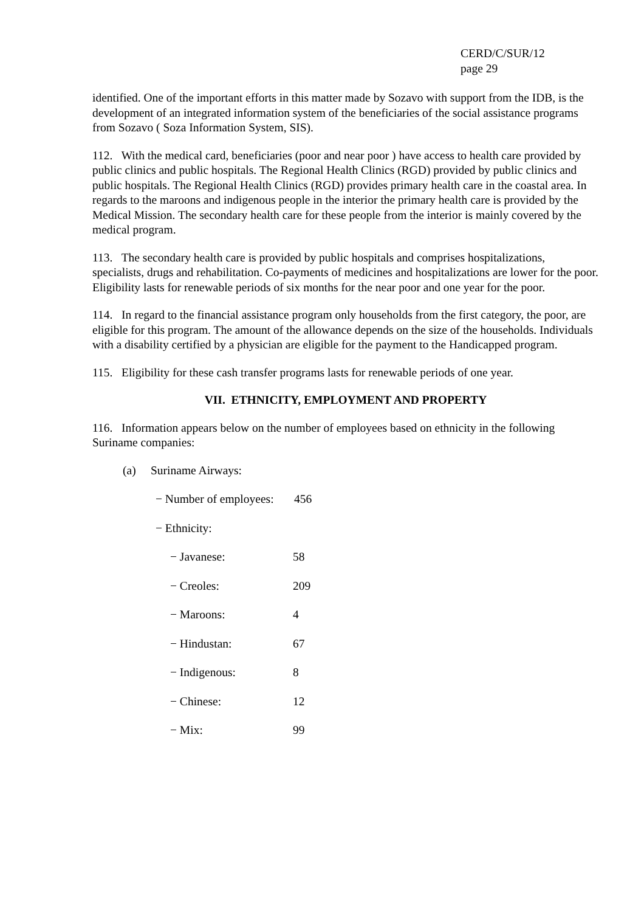CERD/C/SUR/12
page 29
identified. One of the important efforts in this matter made by Sozavo with support from the IDB, is the development of an integrated information system of the beneficiaries of the social assistance programs from Sozavo ( Soza Information System, SIS).
112. With the medical card, beneficiaries (poor and near poor ) have access to health care provided by public clinics and public hospitals. The Regional Health Clinics (RGD) provided by public clinics and public hospitals. The Regional Health Clinics (RGD) provides primary health care in the coastal area. In regards to the maroons and indigenous people in the interior the primary health care is provided by the Medical Mission. The secondary health care for these people from the interior is mainly covered by the medical program.
113. The secondary health care is provided by public hospitals and comprises hospitalizations, specialists, drugs and rehabilitation. Co-payments of medicines and hospitalizations are lower for the poor. Eligibility lasts for renewable periods of six months for the near poor and one year for the poor.
114. In regard to the financial assistance program only households from the first category, the poor, are eligible for this program. The amount of the allowance depends on the size of the households. Individuals with a disability certified by a physician are eligible for the payment to the Handicapped program.
115. Eligibility for these cash transfer programs lasts for renewable periods of one year.
VII. ETHNICITY, EMPLOYMENT AND PROPERTY
116. Information appears below on the number of employees based on ethnicity in the following Suriname companies:
(a) Suriname Airways:
− Number of employees: 456
− Ethnicity:
− Javanese: 58
− Creoles: 209
− Maroons: 4
− Hindustan: 67
− Indigenous: 8
− Chinese: 12
− Mix: 99